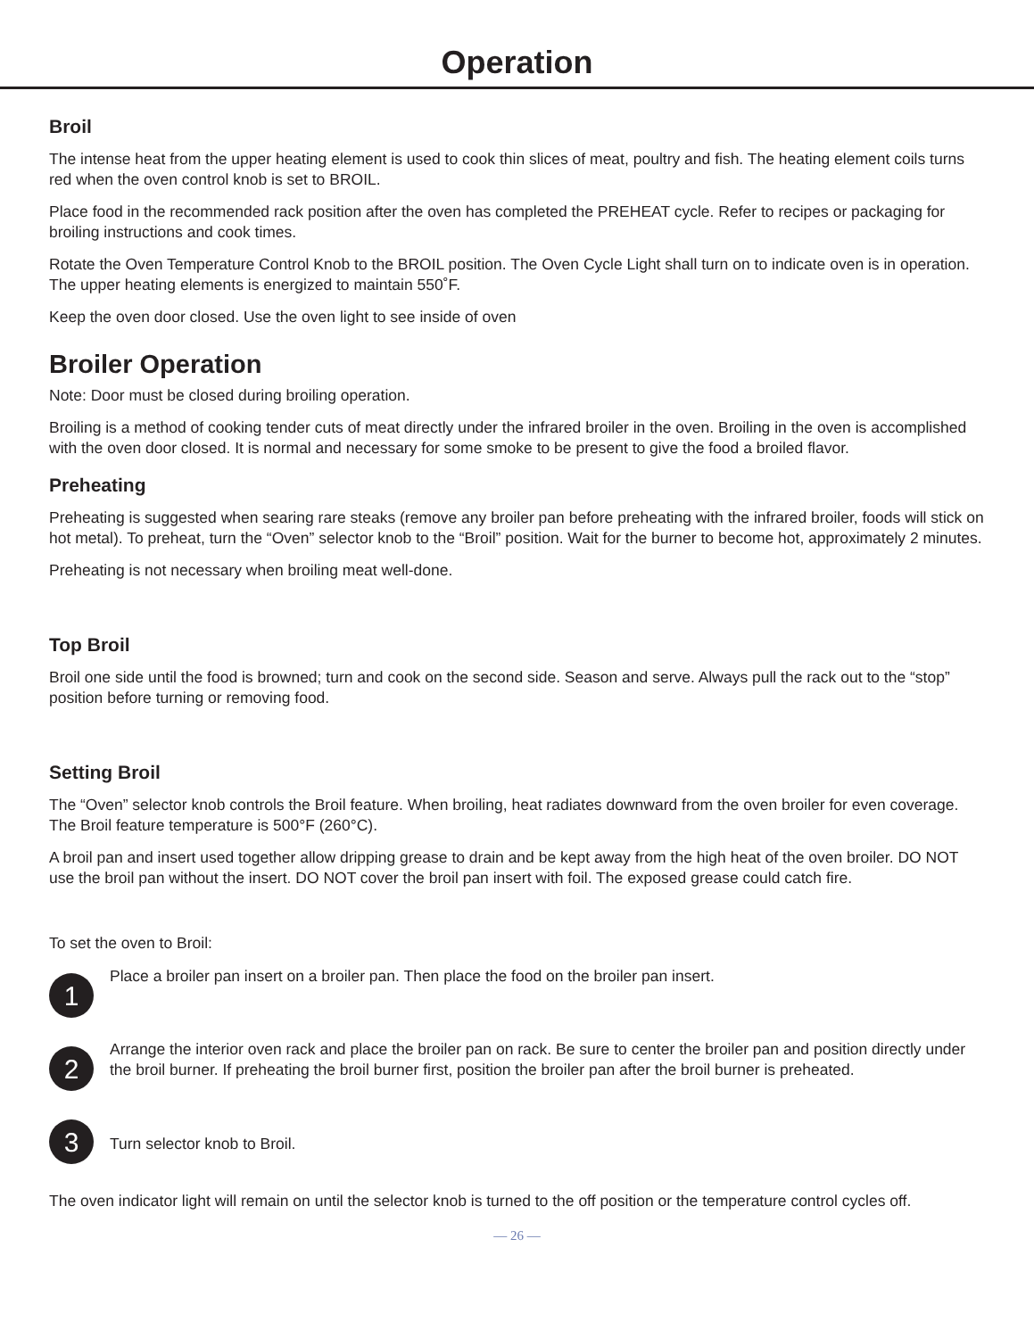Operation
Broil
The intense heat from the upper heating element is used to cook thin slices of meat, poultry and fish. The heating element coils turns red when the oven control knob is set to BROIL.
Place food in the recommended rack position after the oven has completed the PREHEAT cycle. Refer to recipes or packaging for broiling instructions and cook times.
Rotate the Oven Temperature Control Knob to the BROIL position. The Oven Cycle Light shall turn on to indicate oven is in operation. The upper heating elements is energized to maintain 550˚F.
Keep the oven door closed. Use the oven light to see inside of oven
Broiler Operation
Note: Door must be closed during broiling operation.
Broiling is a method of cooking tender cuts of meat directly under the infrared broiler in the oven. Broiling in the oven is accomplished with the oven door closed. It is normal and necessary for some smoke to be present to give the food a broiled flavor.
Preheating
Preheating is suggested when searing rare steaks (remove any broiler pan before preheating with the infrared broiler, foods will stick on hot metal). To preheat, turn the “Oven” selector knob to the “Broil” position. Wait for the burner to become hot, approximately 2 minutes.
Preheating is not necessary when broiling meat well-done.
Top Broil
Broil one side until the food is browned; turn and cook on the second side. Season and serve. Always pull the rack out to the “stop” position before turning or removing food.
Setting Broil
The “Oven” selector knob controls the Broil feature. When broiling, heat radiates downward from the oven broiler for even coverage. The Broil feature temperature is 500°F (260°C).
A broil pan and insert used together allow dripping grease to drain and be kept away from the high heat of the oven broiler. DO NOT use the broil pan without the insert. DO NOT cover the broil pan insert with foil. The exposed grease could catch fire.
To set the oven to Broil:
1
Place a broiler pan insert on a broiler pan. Then place the food on the broiler pan insert.
2
Arrange the interior oven rack and place the broiler pan on rack. Be sure to center the broiler pan and position directly under the broil burner. If preheating the broil burner first, position the broiler pan after the broil burner is preheated.
3
Turn selector knob to Broil.
The oven indicator light will remain on until the selector knob is turned to the off position or the temperature control cycles off.
— 26 —